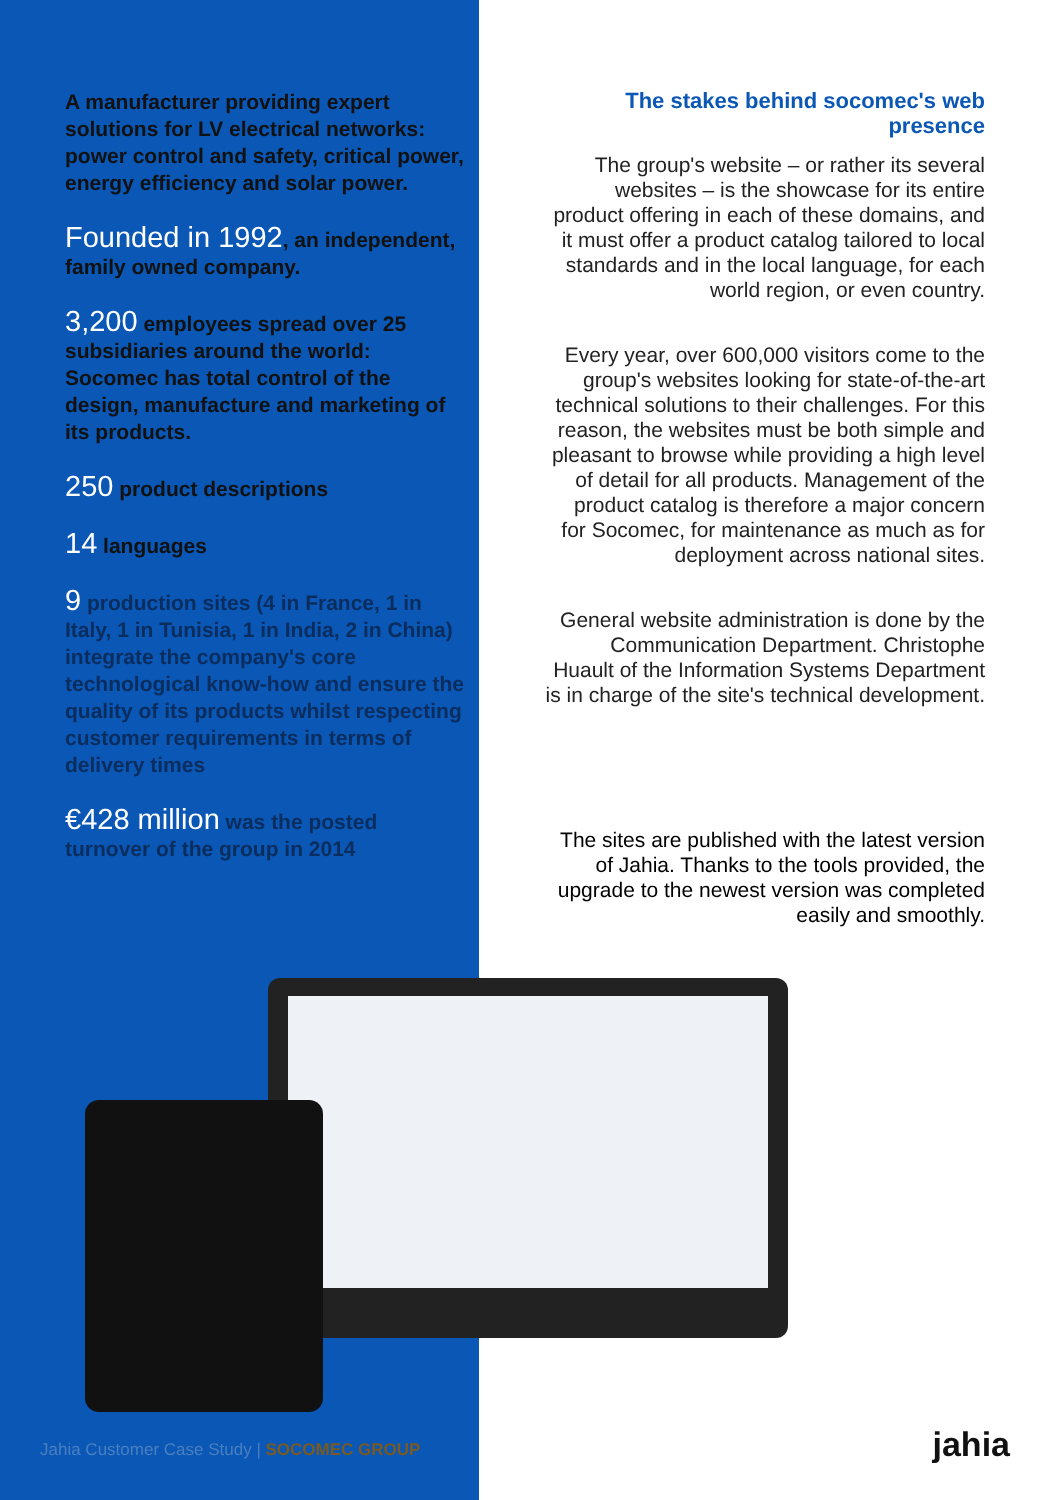A manufacturer providing expert solutions for LV electrical networks: power control and safety, critical power, energy efficiency and solar power.
Founded in 1992, an independent, family owned company.
3,200 employees spread over 25 subsidiaries around the world: Socomec has total control of the design, manufacture and marketing of its products.
250 product descriptions
14 languages
9 production sites (4 in France, 1 in Italy, 1 in Tunisia, 1 in India, 2 in China) integrate the company's core technological know-how and ensure the quality of its products whilst respecting customer requirements in terms of delivery times
€428 million was the posted turnover of the group in 2014
The stakes behind socomec's web presence
The group's website – or rather its several websites – is the showcase for its entire product offering in each of these domains, and it must offer a product catalog tailored to local standards and in the local language, for each world region, or even country.
Every year, over 600,000 visitors come to the group's websites looking for state-of-the-art technical solutions to their challenges. For this reason, the websites must be both simple and pleasant to browse while providing a high level of detail for all products. Management of the product catalog is therefore a major concern for Socomec, for maintenance as much as for deployment across national sites.
General website administration is done by the Communication Department. Christophe Huault of the Information Systems Department is in charge of the site's technical development.
The sites are published with the latest version of Jahia. Thanks to the tools provided, the upgrade to the newest version was completed easily and smoothly.
Jahia Customer Case Study | SOCOMEC GROUP
jahia